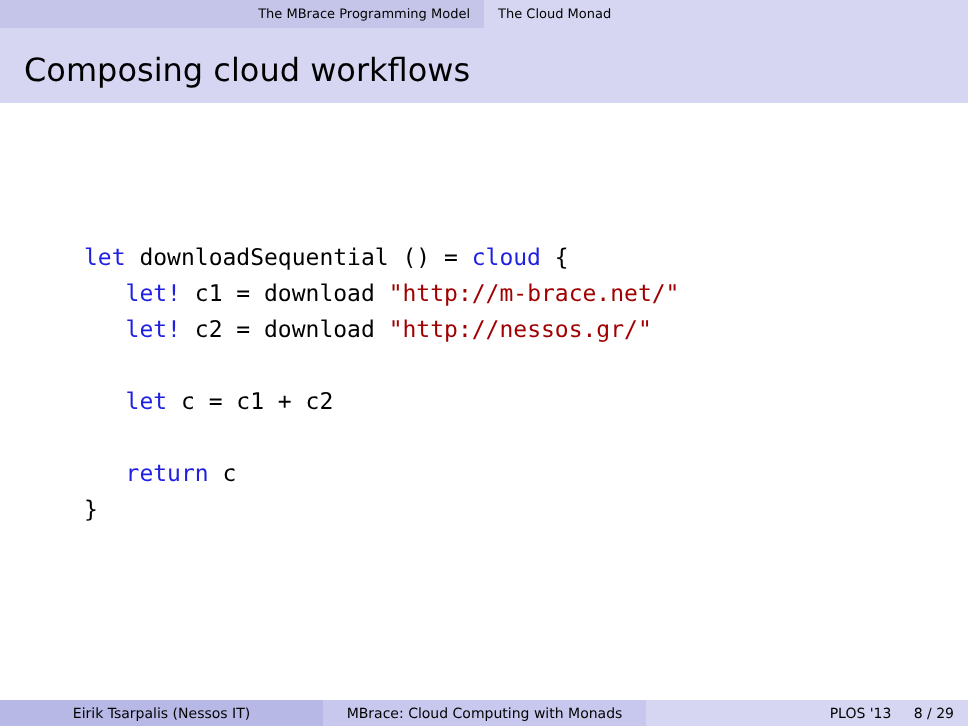The MBrace Programming Model The Cloud Monad
Composing cloud workflows
let downloadSequential () = cloud {
   let! c1 = download "http://m-brace.net/"
   let! c2 = download "http://nessos.gr/"

   let c = c1 + c2

   return c
}
Eirik Tsarpalis (Nessos IT) MBrace: Cloud Computing with Monads PLOS '13 8 / 29